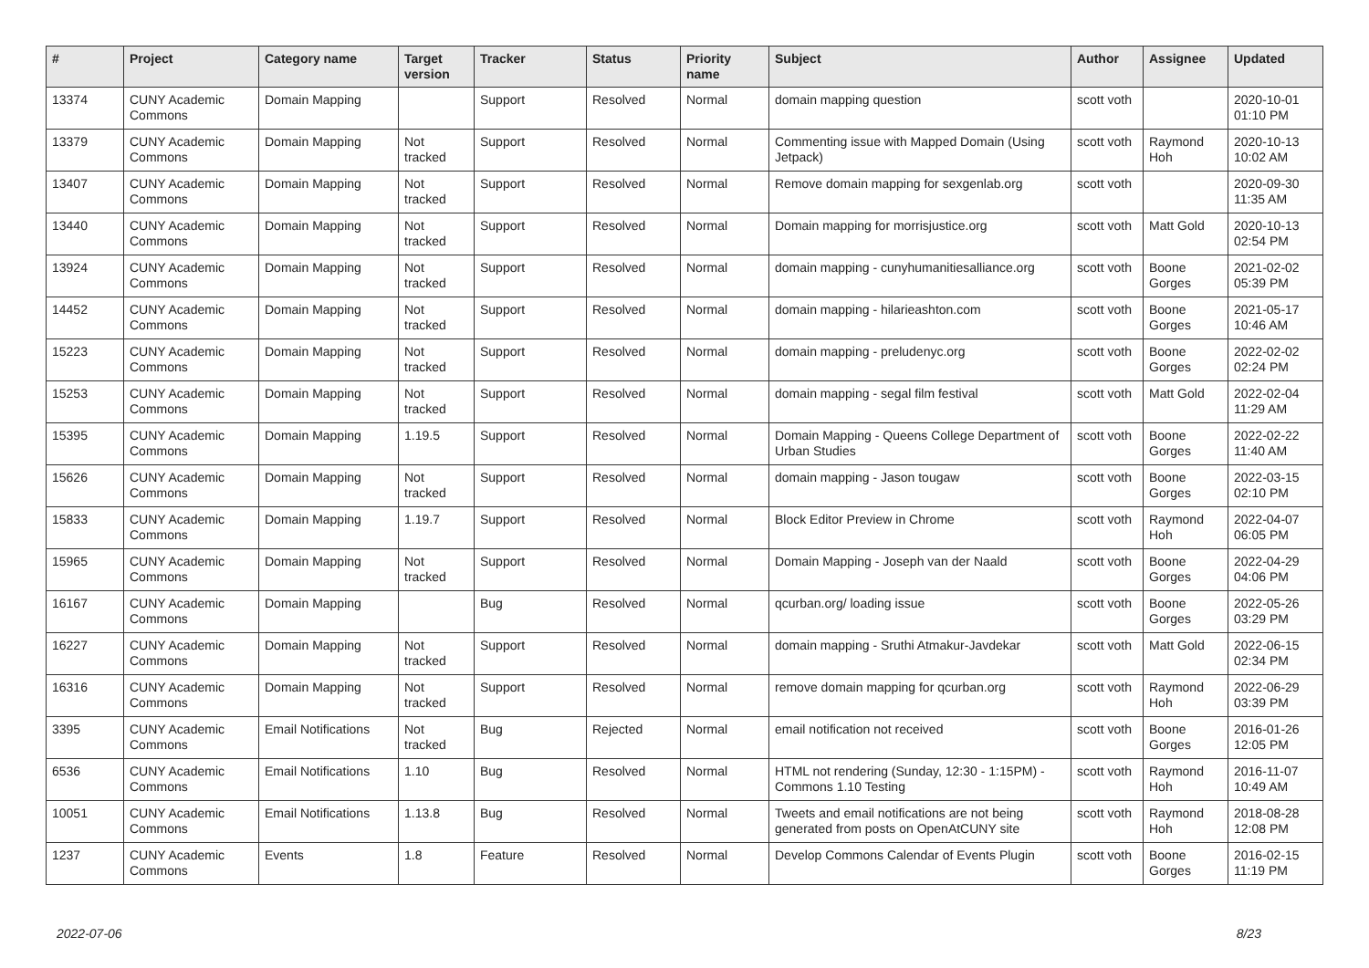| # | Project | Category name | Target version | Tracker | Status | Priority name | Subject | Author | Assignee | Updated |
| --- | --- | --- | --- | --- | --- | --- | --- | --- | --- | --- |
| 13374 | CUNY Academic Commons | Domain Mapping | | Support | Resolved | Normal | domain mapping question | scott voth | | 2020-10-01 01:10 PM |
| 13379 | CUNY Academic Commons | Domain Mapping | Not tracked | Support | Resolved | Normal | Commenting issue with Mapped Domain (Using Jetpack) | scott voth | Raymond Hoh | 2020-10-13 10:02 AM |
| 13407 | CUNY Academic Commons | Domain Mapping | Not tracked | Support | Resolved | Normal | Remove domain mapping for sexgenlab.org | scott voth | | 2020-09-30 11:35 AM |
| 13440 | CUNY Academic Commons | Domain Mapping | Not tracked | Support | Resolved | Normal | Domain mapping for morrisjustice.org | scott voth | Matt Gold | 2020-10-13 02:54 PM |
| 13924 | CUNY Academic Commons | Domain Mapping | Not tracked | Support | Resolved | Normal | domain mapping - cunyhumanitiesalliance.org | scott voth | Boone Gorges | 2021-02-02 05:39 PM |
| 14452 | CUNY Academic Commons | Domain Mapping | Not tracked | Support | Resolved | Normal | domain mapping - hilarieashton.com | scott voth | Boone Gorges | 2021-05-17 10:46 AM |
| 15223 | CUNY Academic Commons | Domain Mapping | Not tracked | Support | Resolved | Normal | domain mapping - preludenyc.org | scott voth | Boone Gorges | 2022-02-02 02:24 PM |
| 15253 | CUNY Academic Commons | Domain Mapping | Not tracked | Support | Resolved | Normal | domain mapping - segal film festival | scott voth | Matt Gold | 2022-02-04 11:29 AM |
| 15395 | CUNY Academic Commons | Domain Mapping | 1.19.5 | Support | Resolved | Normal | Domain Mapping - Queens College Department of Urban Studies | scott voth | Boone Gorges | 2022-02-22 11:40 AM |
| 15626 | CUNY Academic Commons | Domain Mapping | Not tracked | Support | Resolved | Normal | domain mapping - Jason tougaw | scott voth | Boone Gorges | 2022-03-15 02:10 PM |
| 15833 | CUNY Academic Commons | Domain Mapping | 1.19.7 | Support | Resolved | Normal | Block Editor Preview in Chrome | scott voth | Raymond Hoh | 2022-04-07 06:05 PM |
| 15965 | CUNY Academic Commons | Domain Mapping | Not tracked | Support | Resolved | Normal | Domain Mapping - Joseph van der Naald | scott voth | Boone Gorges | 2022-04-29 04:06 PM |
| 16167 | CUNY Academic Commons | Domain Mapping | | Bug | Resolved | Normal | qcurban.org/ loading issue | scott voth | Boone Gorges | 2022-05-26 03:29 PM |
| 16227 | CUNY Academic Commons | Domain Mapping | Not tracked | Support | Resolved | Normal | domain mapping - Sruthi Atmakur-Javdekar | scott voth | Matt Gold | 2022-06-15 02:34 PM |
| 16316 | CUNY Academic Commons | Domain Mapping | Not tracked | Support | Resolved | Normal | remove domain mapping for qcurban.org | scott voth | Raymond Hoh | 2022-06-29 03:39 PM |
| 3395 | CUNY Academic Commons | Email Notifications | Not tracked | Bug | Rejected | Normal | email notification not received | scott voth | Boone Gorges | 2016-01-26 12:05 PM |
| 6536 | CUNY Academic Commons | Email Notifications | 1.10 | Bug | Resolved | Normal | HTML not rendering (Sunday, 12:30 - 1:15PM) - Commons 1.10 Testing | scott voth | Raymond Hoh | 2016-11-07 10:49 AM |
| 10051 | CUNY Academic Commons | Email Notifications | 1.13.8 | Bug | Resolved | Normal | Tweets and email notifications are not being generated from posts on OpenAtCUNY site | scott voth | Raymond Hoh | 2018-08-28 12:08 PM |
| 1237 | CUNY Academic Commons | Events | 1.8 | Feature | Resolved | Normal | Develop Commons Calendar of Events Plugin | scott voth | Boone Gorges | 2016-02-15 11:19 PM |
2022-07-06 8/23